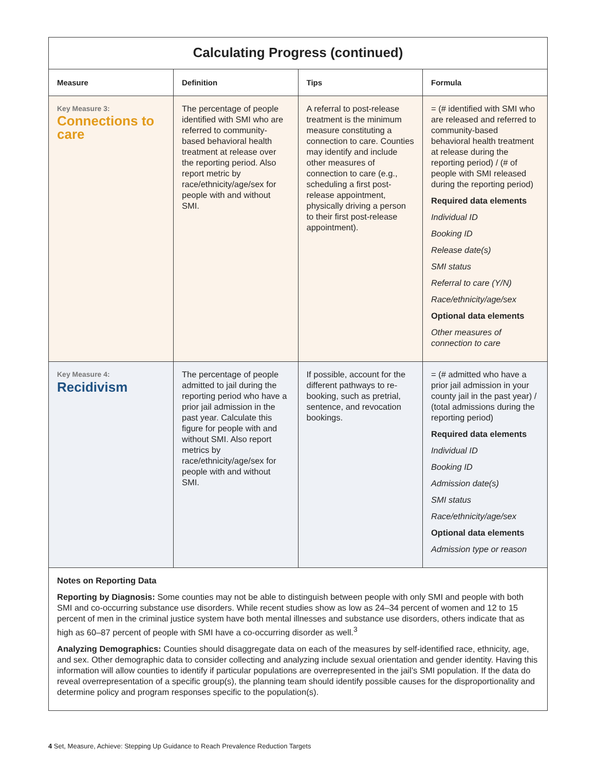Calculating Progress (continued)
| Measure | Definition | Tips | Formula |
| --- | --- | --- | --- |
| Key Measure 3: Connections to care | The percentage of people identified with SMI who are referred to community-based behavioral health treatment at release over the reporting period. Also report metric by race/ethnicity/age/sex for people with and without SMI. | A referral to post-release treatment is the minimum measure constituting a connection to care. Counties may identify and include other measures of connection to care (e.g., scheduling a first post-release appointment, physically driving a person to their first post-release appointment). | = (# identified with SMI who are released and referred to community-based behavioral health treatment at release during the reporting period) / (# of people with SMI released during the reporting period) Required data elements Individual ID Booking ID Release date(s) SMI status Referral to care (Y/N) Race/ethnicity/age/sex Optional data elements Other measures of connection to care |
| Key Measure 4: Recidivism | The percentage of people admitted to jail during the reporting period who have a prior jail admission in the past year. Calculate this figure for people with and without SMI. Also report metrics by race/ethnicity/age/sex for people with and without SMI. | If possible, account for the different pathways to re-booking, such as pretrial, sentence, and revocation bookings. | = (# admitted who have a prior jail admission in your county jail in the past year) / (total admissions during the reporting period) Required data elements Individual ID Booking ID Admission date(s) SMI status Race/ethnicity/age/sex Optional data elements Admission type or reason |
Notes on Reporting Data
Reporting by Diagnosis: Some counties may not be able to distinguish between people with only SMI and people with both SMI and co-occurring substance use disorders. While recent studies show as low as 24–34 percent of women and 12 to 15 percent of men in the criminal justice system have both mental illnesses and substance use disorders, others indicate that as high as 60–87 percent of people with SMI have a co-occurring disorder as well.<sup>3</sup>
Analyzing Demographics: Counties should disaggregate data on each of the measures by self-identified race, ethnicity, age, and sex. Other demographic data to consider collecting and analyzing include sexual orientation and gender identity. Having this information will allow counties to identify if particular populations are overrepresented in the jail’s SMI population. If the data do reveal overrepresentation of a specific group(s), the planning team should identify possible causes for the disproportionality and determine policy and program responses specific to the population(s).
4 Set, Measure, Achieve: Stepping Up Guidance to Reach Prevalence Reduction Targets